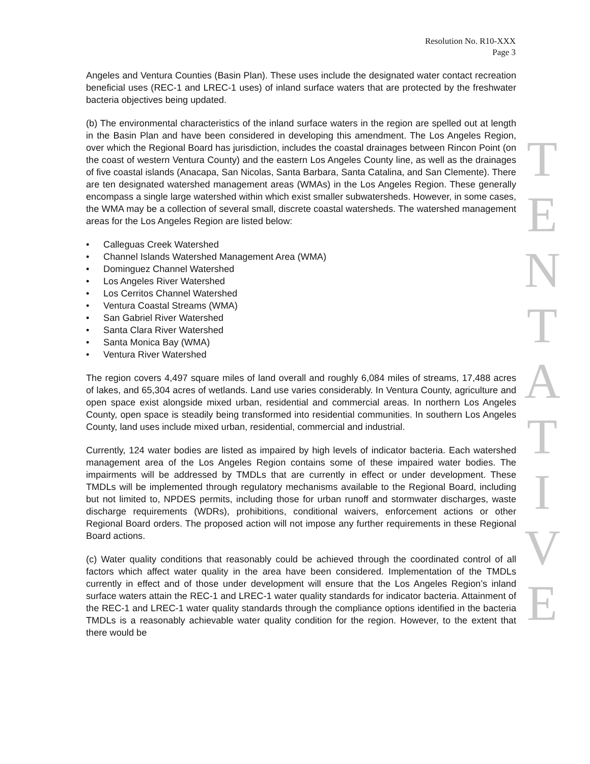Resolution No. R10-XXX
Page 3
Angeles and Ventura Counties (Basin Plan). These uses include the designated water contact recreation beneficial uses (REC-1 and LREC-1 uses) of inland surface waters that are protected by the freshwater bacteria objectives being updated.
(b) The environmental characteristics of the inland surface waters in the region are spelled out at length in the Basin Plan and have been considered in developing this amendment. The Los Angeles Region, over which the Regional Board has jurisdiction, includes the coastal drainages between Rincon Point (on the coast of western Ventura County) and the eastern Los Angeles County line, as well as the drainages of five coastal islands (Anacapa, San Nicolas, Santa Barbara, Santa Catalina, and San Clemente). There are ten designated watershed management areas (WMAs) in the Los Angeles Region. These generally encompass a single large watershed within which exist smaller subwatersheds. However, in some cases, the WMA may be a collection of several small, discrete coastal watersheds. The watershed management areas for the Los Angeles Region are listed below:
• Calleguas Creek Watershed
• Channel Islands Watershed Management Area (WMA)
• Dominguez Channel Watershed
• Los Angeles River Watershed
• Los Cerritos Channel Watershed
• Ventura Coastal Streams (WMA)
• San Gabriel River Watershed
• Santa Clara River Watershed
• Santa Monica Bay (WMA)
• Ventura River Watershed
The region covers 4,497 square miles of land overall and roughly 6,084 miles of streams, 17,488 acres of lakes, and 65,304 acres of wetlands. Land use varies considerably. In Ventura County, agriculture and open space exist alongside mixed urban, residential and commercial areas. In northern Los Angeles County, open space is steadily being transformed into residential communities. In southern Los Angeles County, land uses include mixed urban, residential, commercial and industrial.
Currently, 124 water bodies are listed as impaired by high levels of indicator bacteria. Each watershed management area of the Los Angeles Region contains some of these impaired water bodies. The impairments will be addressed by TMDLs that are currently in effect or under development. These TMDLs will be implemented through regulatory mechanisms available to the Regional Board, including but not limited to, NPDES permits, including those for urban runoff and stormwater discharges, waste discharge requirements (WDRs), prohibitions, conditional waivers, enforcement actions or other Regional Board orders. The proposed action will not impose any further requirements in these Regional Board actions.
(c) Water quality conditions that reasonably could be achieved through the coordinated control of all factors which affect water quality in the area have been considered. Implementation of the TMDLs currently in effect and of those under development will ensure that the Los Angeles Region’s inland surface waters attain the REC-1 and LREC-1 water quality standards for indicator bacteria. Attainment of the REC-1 and LREC-1 water quality standards through the compliance options identified in the bacteria TMDLs is a reasonably achievable water quality condition for the region. However, to the extent that there would be
T
E
N
T
A
T
I
V
E